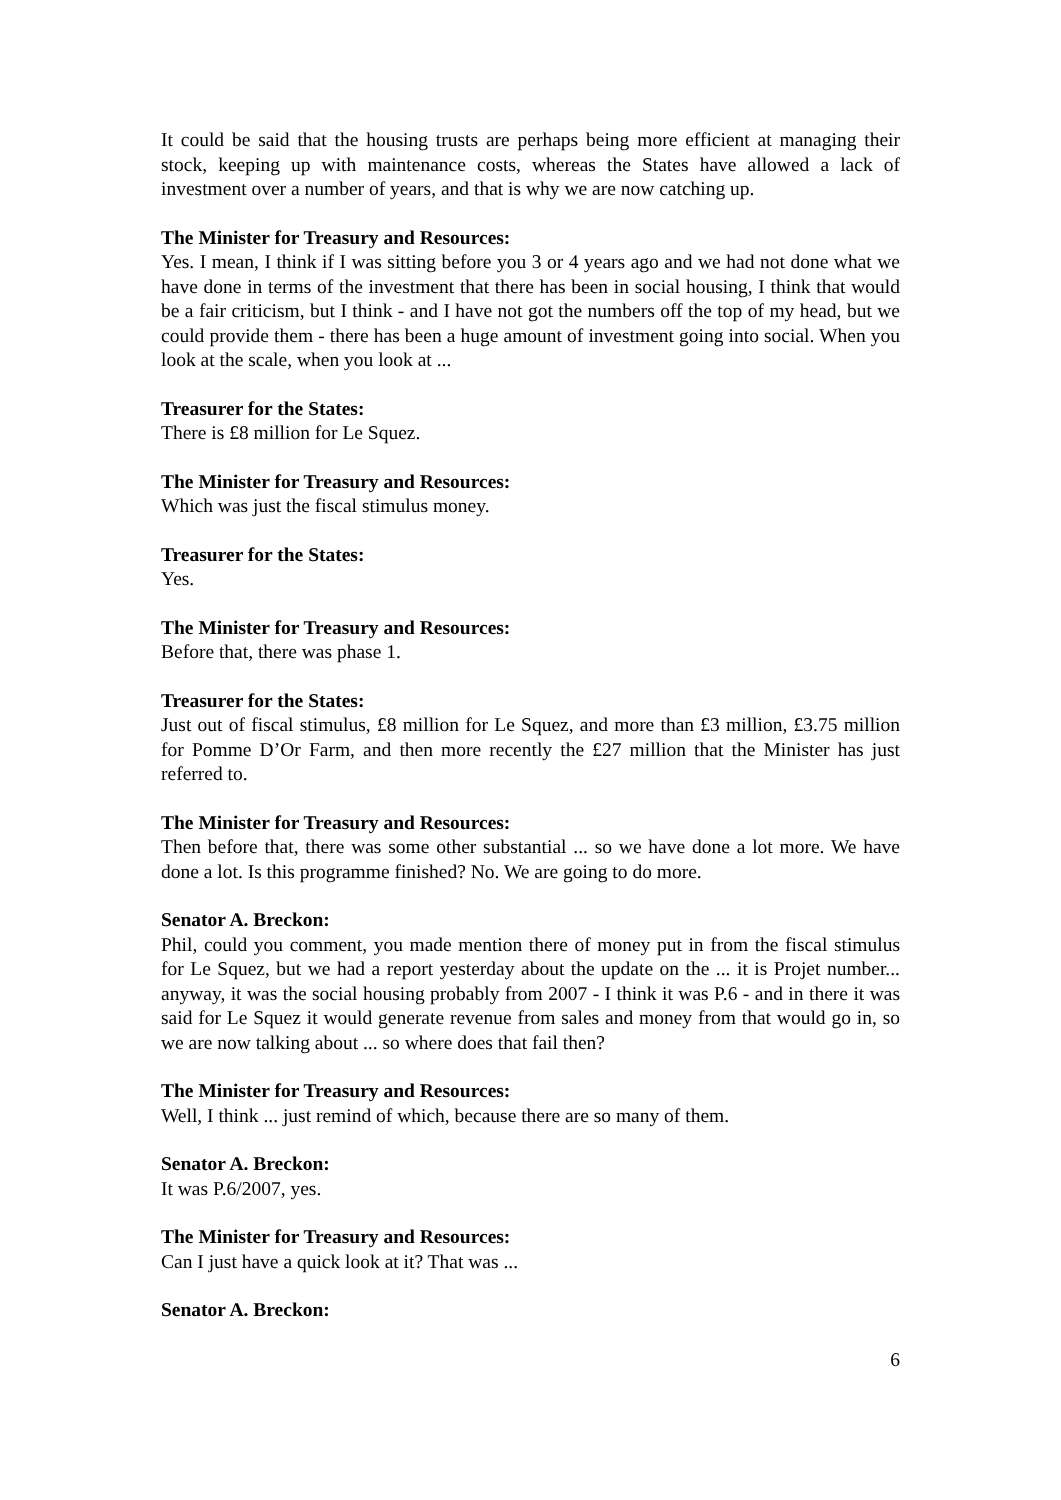It could be said that the housing trusts are perhaps being more efficient at managing their stock, keeping up with maintenance costs, whereas the States have allowed a lack of investment over a number of years, and that is why we are now catching up.
The Minister for Treasury and Resources:
Yes. I mean, I think if I was sitting before you 3 or 4 years ago and we had not done what we have done in terms of the investment that there has been in social housing, I think that would be a fair criticism, but I think - and I have not got the numbers off the top of my head, but we could provide them - there has been a huge amount of investment going into social. When you look at the scale, when you look at ...
Treasurer for the States:
There is £8 million for Le Squez.
The Minister for Treasury and Resources:
Which was just the fiscal stimulus money.
Treasurer for the States:
Yes.
The Minister for Treasury and Resources:
Before that, there was phase 1.
Treasurer for the States:
Just out of fiscal stimulus, £8 million for Le Squez, and more than £3 million, £3.75 million for Pomme D’Or Farm, and then more recently the £27 million that the Minister has just referred to.
The Minister for Treasury and Resources:
Then before that, there was some other substantial ... so we have done a lot more. We have done a lot. Is this programme finished? No. We are going to do more.
Senator A. Breckon:
Phil, could you comment, you made mention there of money put in from the fiscal stimulus for Le Squez, but we had a report yesterday about the update on the ... it is Projet number... anyway, it was the social housing probably from 2007 - I think it was P.6 - and in there it was said for Le Squez it would generate revenue from sales and money from that would go in, so we are now talking about ... so where does that fail then?
The Minister for Treasury and Resources:
Well, I think ... just remind of which, because there are so many of them.
Senator A. Breckon:
It was P.6/2007, yes.
The Minister for Treasury and Resources:
Can I just have a quick look at it? That was ...
Senator A. Breckon:
6